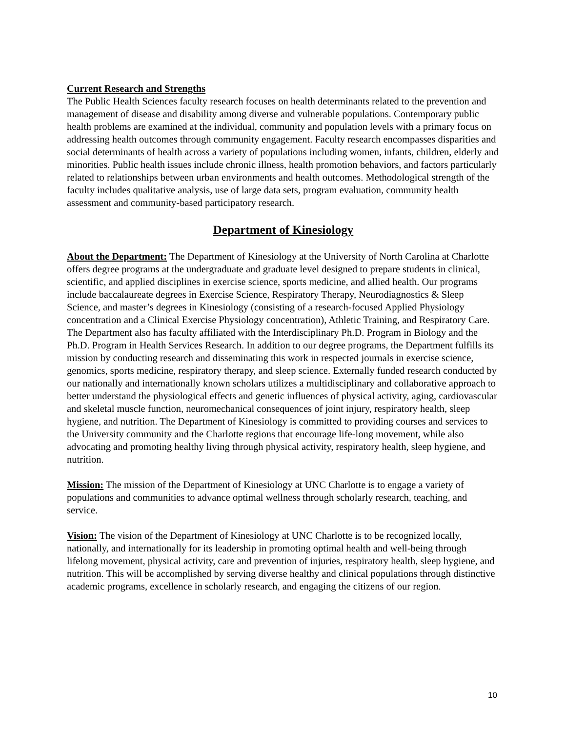Current Research and Strengths
The Public Health Sciences faculty research focuses on health determinants related to the prevention and management of disease and disability among diverse and vulnerable populations. Contemporary public health problems are examined at the individual, community and population levels with a primary focus on addressing health outcomes through community engagement. Faculty research encompasses disparities and social determinants of health across a variety of populations including women, infants, children, elderly and minorities. Public health issues include chronic illness, health promotion behaviors, and factors particularly related to relationships between urban environments and health outcomes. Methodological strength of the faculty includes qualitative analysis, use of large data sets, program evaluation, community health assessment and community-based participatory research.
Department of Kinesiology
About the Department: The Department of Kinesiology at the University of North Carolina at Charlotte offers degree programs at the undergraduate and graduate level designed to prepare students in clinical, scientific, and applied disciplines in exercise science, sports medicine, and allied health. Our programs include baccalaureate degrees in Exercise Science, Respiratory Therapy, Neurodiagnostics & Sleep Science, and master’s degrees in Kinesiology (consisting of a research-focused Applied Physiology concentration and a Clinical Exercise Physiology concentration), Athletic Training, and Respiratory Care. The Department also has faculty affiliated with the Interdisciplinary Ph.D. Program in Biology and the Ph.D. Program in Health Services Research. In addition to our degree programs, the Department fulfills its mission by conducting research and disseminating this work in respected journals in exercise science, genomics, sports medicine, respiratory therapy, and sleep science. Externally funded research conducted by our nationally and internationally known scholars utilizes a multidisciplinary and collaborative approach to better understand the physiological effects and genetic influences of physical activity, aging, cardiovascular and skeletal muscle function, neuromechanical consequences of joint injury, respiratory health, sleep hygiene, and nutrition. The Department of Kinesiology is committed to providing courses and services to the University community and the Charlotte regions that encourage life-long movement, while also advocating and promoting healthy living through physical activity, respiratory health, sleep hygiene, and nutrition.
Mission: The mission of the Department of Kinesiology at UNC Charlotte is to engage a variety of populations and communities to advance optimal wellness through scholarly research, teaching, and service.
Vision: The vision of the Department of Kinesiology at UNC Charlotte is to be recognized locally, nationally, and internationally for its leadership in promoting optimal health and well-being through lifelong movement, physical activity, care and prevention of injuries, respiratory health, sleep hygiene, and nutrition. This will be accomplished by serving diverse healthy and clinical populations through distinctive academic programs, excellence in scholarly research, and engaging the citizens of our region.
10